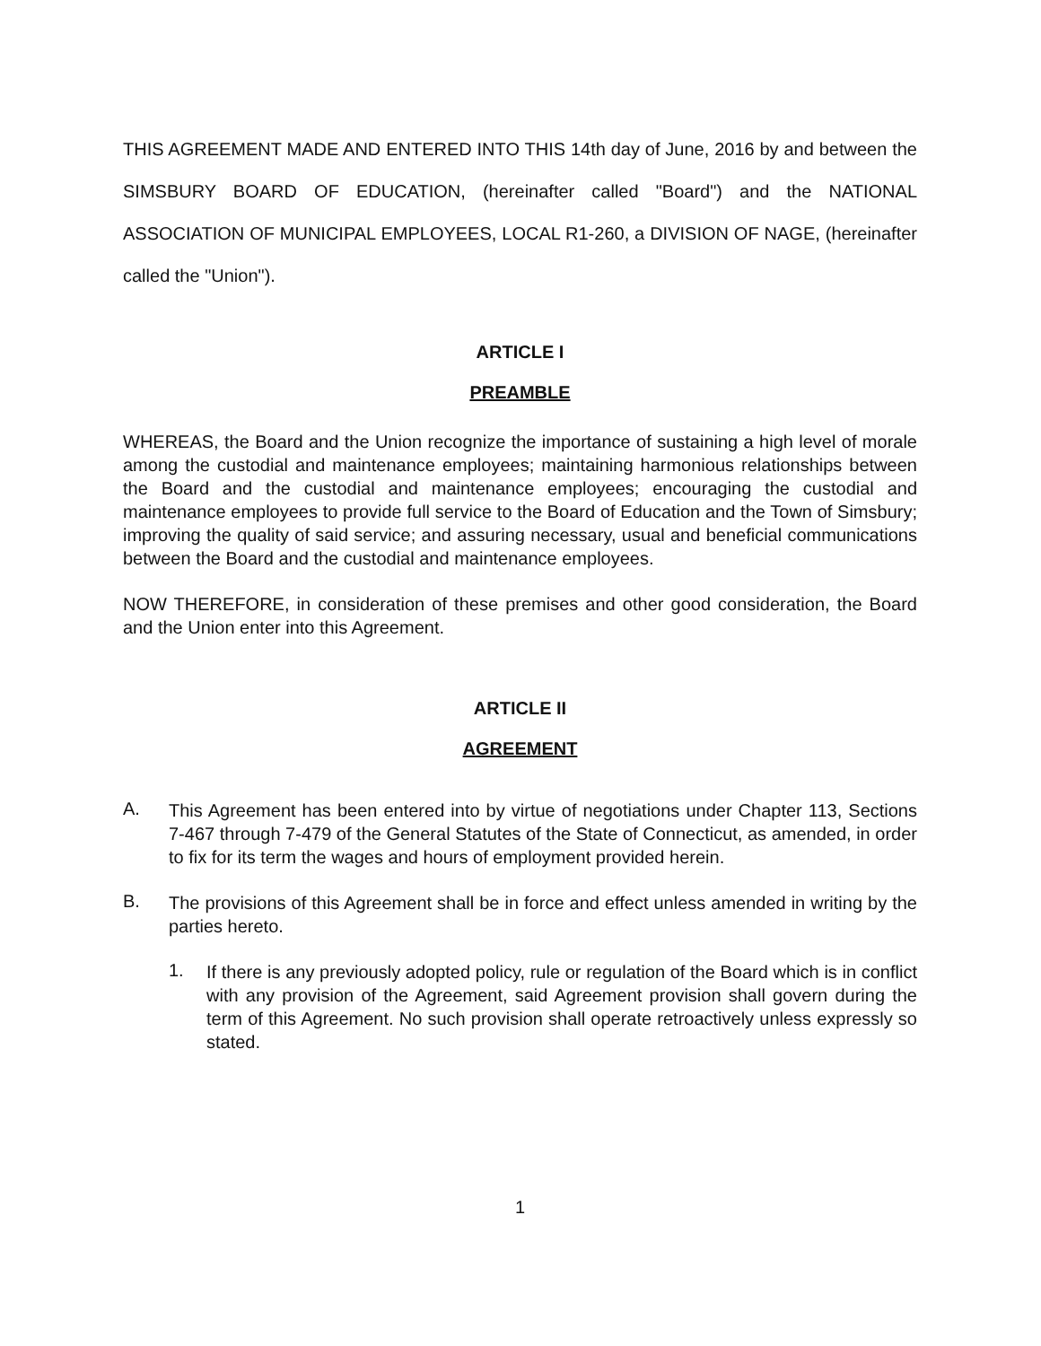THIS AGREEMENT MADE AND ENTERED INTO THIS 14th day of June, 2016 by and between the SIMSBURY BOARD OF EDUCATION, (hereinafter called "Board") and the NATIONAL ASSOCIATION OF MUNICIPAL EMPLOYEES, LOCAL R1-260, a DIVISION OF NAGE, (hereinafter called the "Union").
ARTICLE I
PREAMBLE
WHEREAS, the Board and the Union recognize the importance of sustaining a high level of morale among the custodial and maintenance employees; maintaining harmonious relationships between the Board and the custodial and maintenance employees; encouraging the custodial and maintenance employees to provide full service to the Board of Education and the Town of Simsbury; improving the quality of said service; and assuring necessary, usual and beneficial communications between the Board and the custodial and maintenance employees.
NOW THEREFORE, in consideration of these premises and other good consideration, the Board and the Union enter into this Agreement.
ARTICLE II
AGREEMENT
A.
This Agreement has been entered into by virtue of negotiations under Chapter 113, Sections 7-467 through 7-479 of the General Statutes of the State of Connecticut, as amended, in order to fix for its term the wages and hours of employment provided herein.
B.
The provisions of this Agreement shall be in force and effect unless amended in writing by the parties hereto.
1.
If there is any previously adopted policy, rule or regulation of the Board which is in conflict with any provision of the Agreement, said Agreement provision shall govern during the term of this Agreement. No such provision shall operate retroactively unless expressly so stated.
1